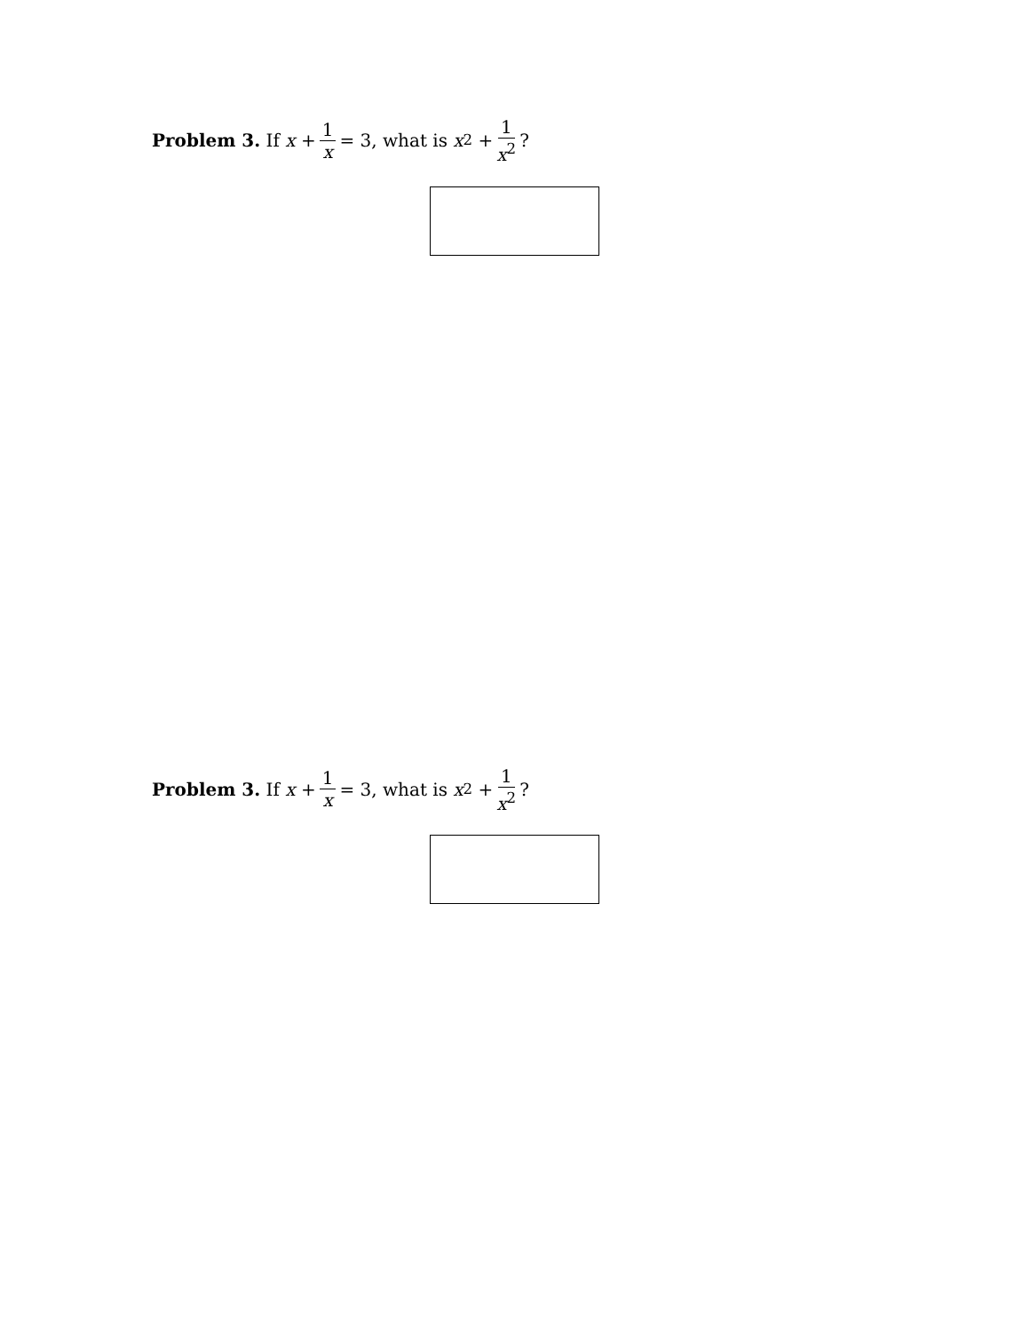Problem 3. If x + 1 x = 3, what is x<sup>2</sup> + 1 x<sup>2</sup>?
Problem 3. If x + 1 x = 3, what is x<sup>2</sup> + 1 x<sup>2</sup>?